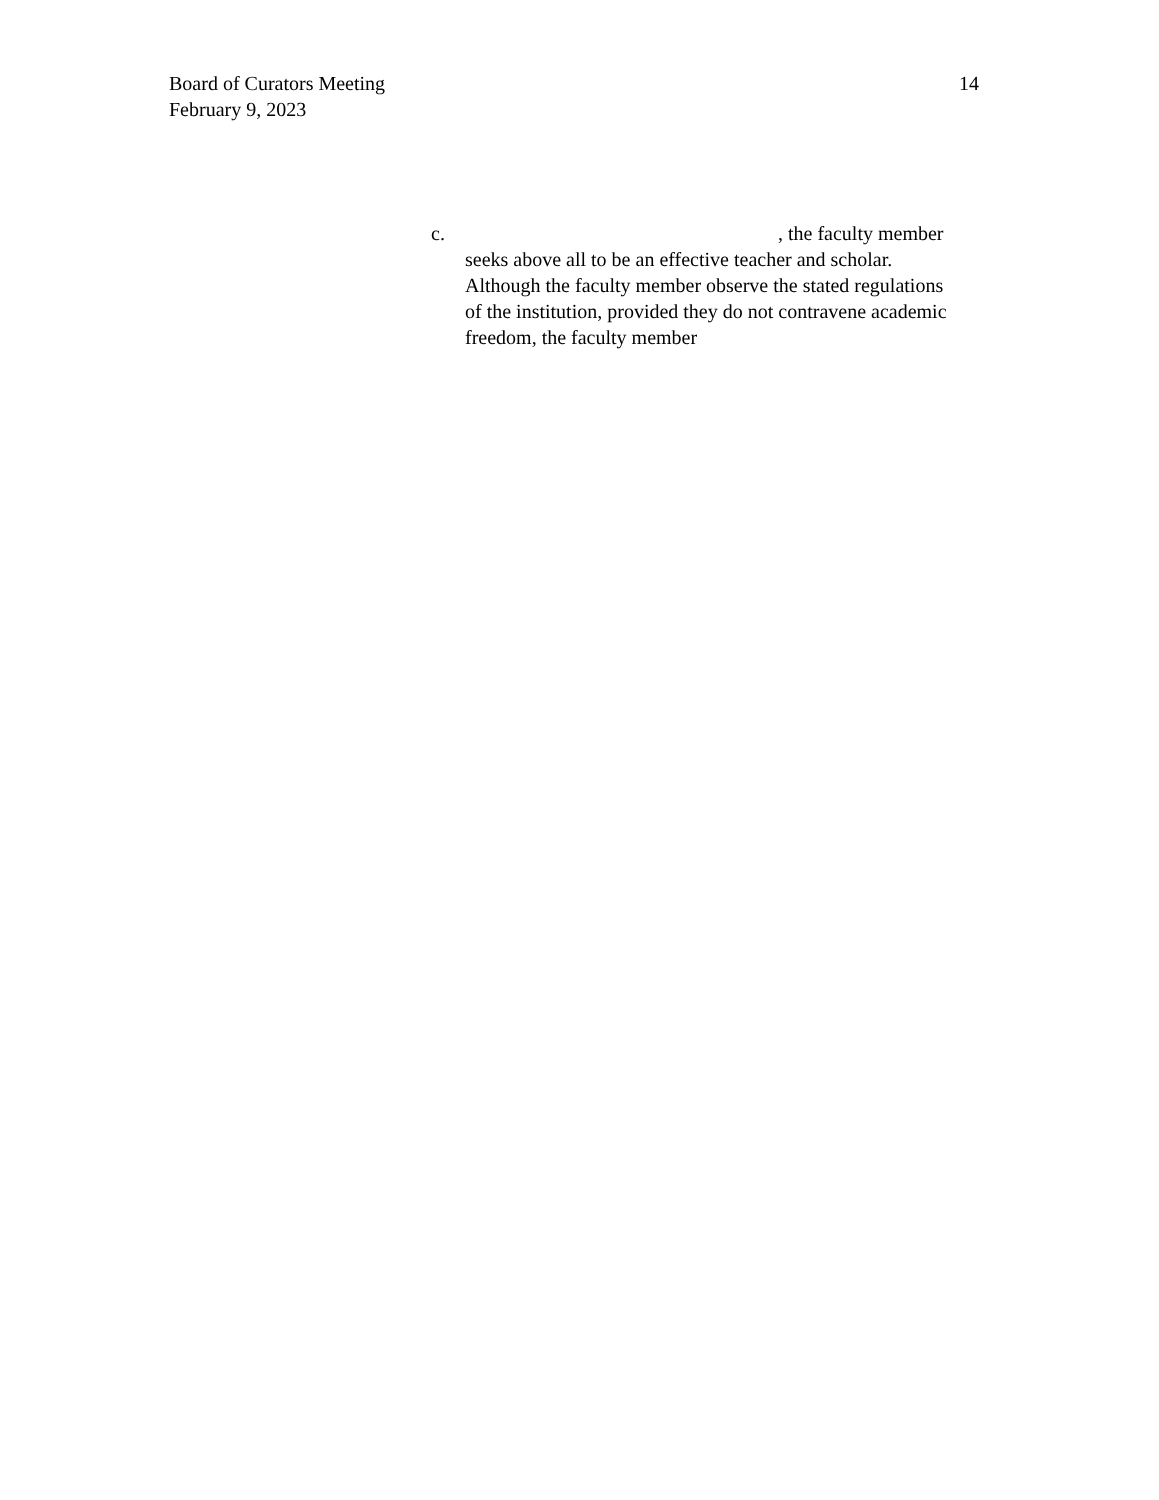Board of Curators Meeting
February 9, 2023
14
c. , the faculty member
seeks above all to be an effective teacher and scholar. Although the faculty member observe the stated regulations of the institution, provided they do not contravene academic freedom, the faculty member